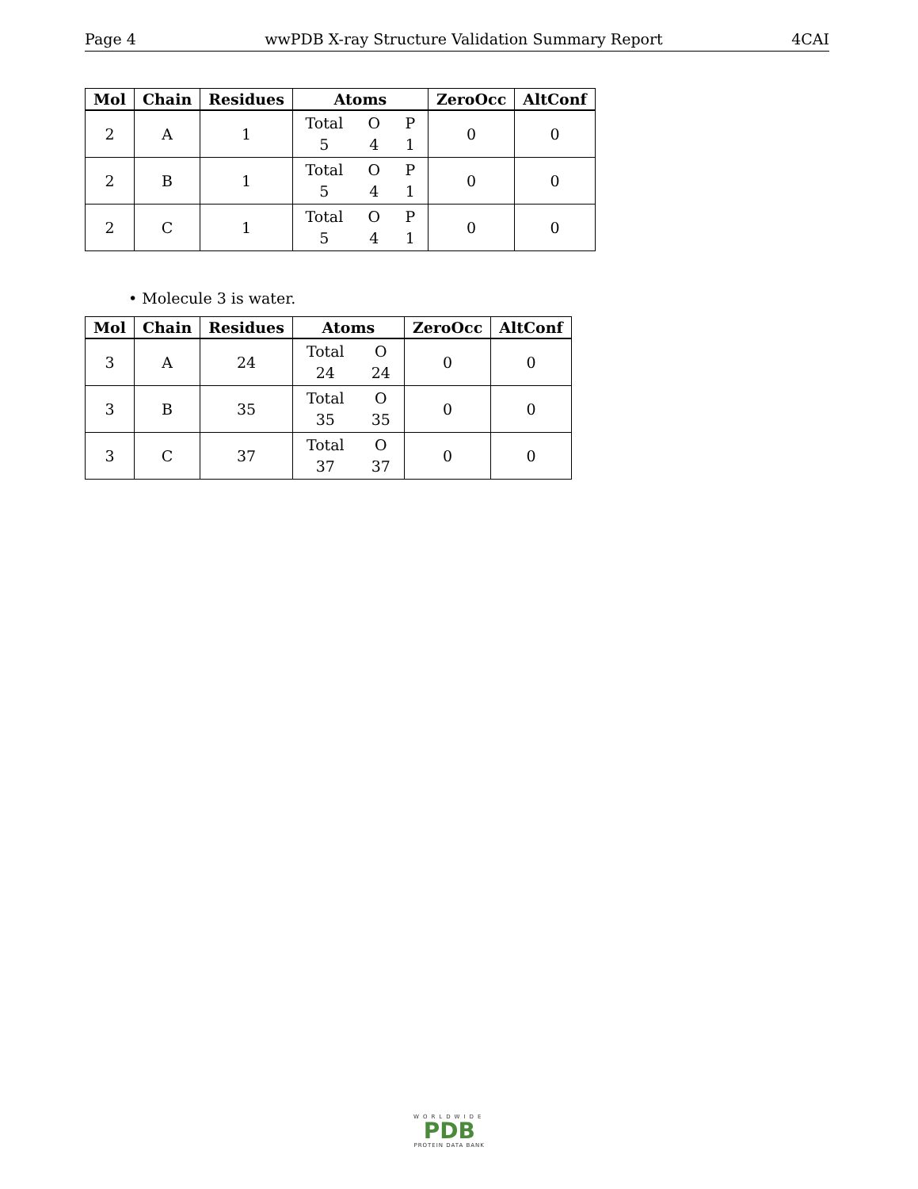Page 4 wwPDB X-ray Structure Validation Summary Report 4CAI
| Mol | Chain | Residues | Atoms | ZeroOcc | AltConf |
| --- | --- | --- | --- | --- | --- |
| 2 | A | 1 | Total O P 5 4 1 | 0 | 0 |
| 2 | B | 1 | Total O P 5 4 1 | 0 | 0 |
| 2 | C | 1 | Total O P 5 4 1 | 0 | 0 |
• Molecule 3 is water.
| Mol | Chain | Residues | Atoms | ZeroOcc | AltConf |
| --- | --- | --- | --- | --- | --- |
| 3 | A | 24 | Total O 24 24 | 0 | 0 |
| 3 | B | 35 | Total O 35 35 | 0 | 0 |
| 3 | C | 37 | Total O 37 37 | 0 | 0 |
WORLDWIDE
PDB
PROTEIN DATA BANK